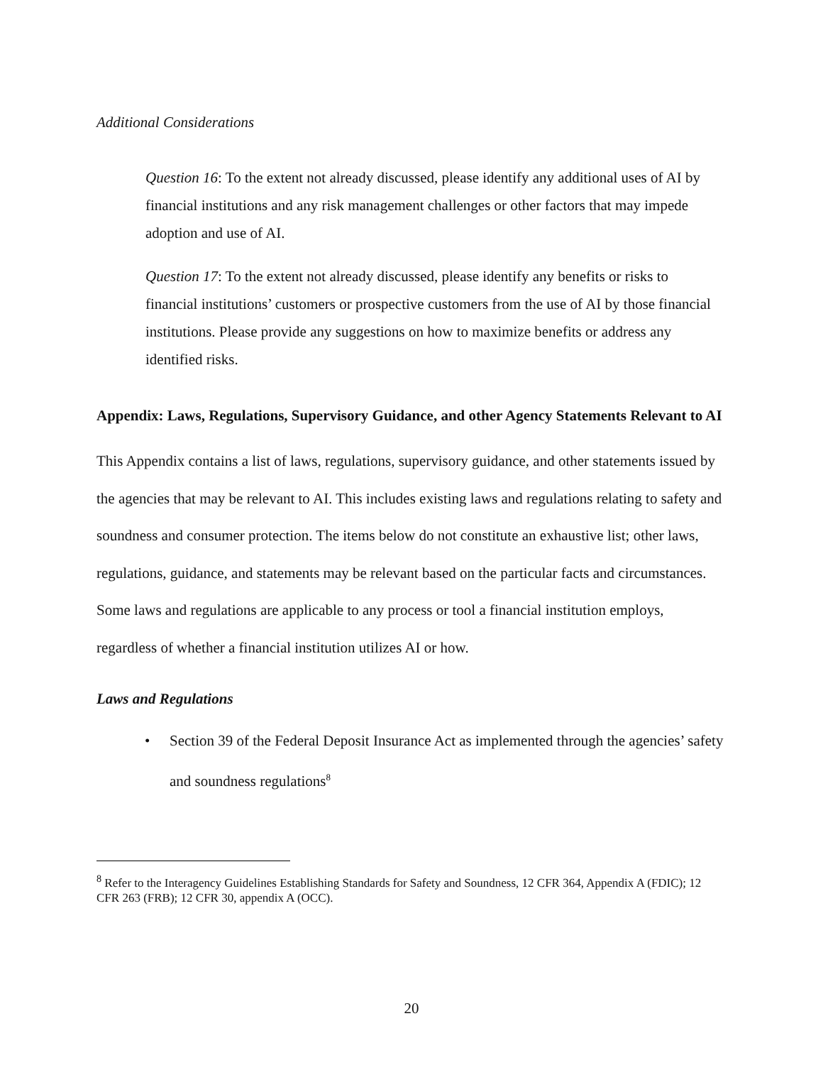Additional Considerations
Question 16: To the extent not already discussed, please identify any additional uses of AI by financial institutions and any risk management challenges or other factors that may impede adoption and use of AI.
Question 17: To the extent not already discussed, please identify any benefits or risks to financial institutions’ customers or prospective customers from the use of AI by those financial institutions. Please provide any suggestions on how to maximize benefits or address any identified risks.
Appendix: Laws, Regulations, Supervisory Guidance, and other Agency Statements Relevant to AI
This Appendix contains a list of laws, regulations, supervisory guidance, and other statements issued by the agencies that may be relevant to AI. This includes existing laws and regulations relating to safety and soundness and consumer protection. The items below do not constitute an exhaustive list; other laws, regulations, guidance, and statements may be relevant based on the particular facts and circumstances. Some laws and regulations are applicable to any process or tool a financial institution employs, regardless of whether a financial institution utilizes AI or how.
Laws and Regulations
• Section 39 of the Federal Deposit Insurance Act as implemented through the agencies’ safety and soundness regulations<sup>8</sup>
<sup>8</sup> Refer to the Interagency Guidelines Establishing Standards for Safety and Soundness, 12 CFR 364, Appendix A (FDIC); 12 CFR 263 (FRB); 12 CFR 30, appendix A (OCC).
20